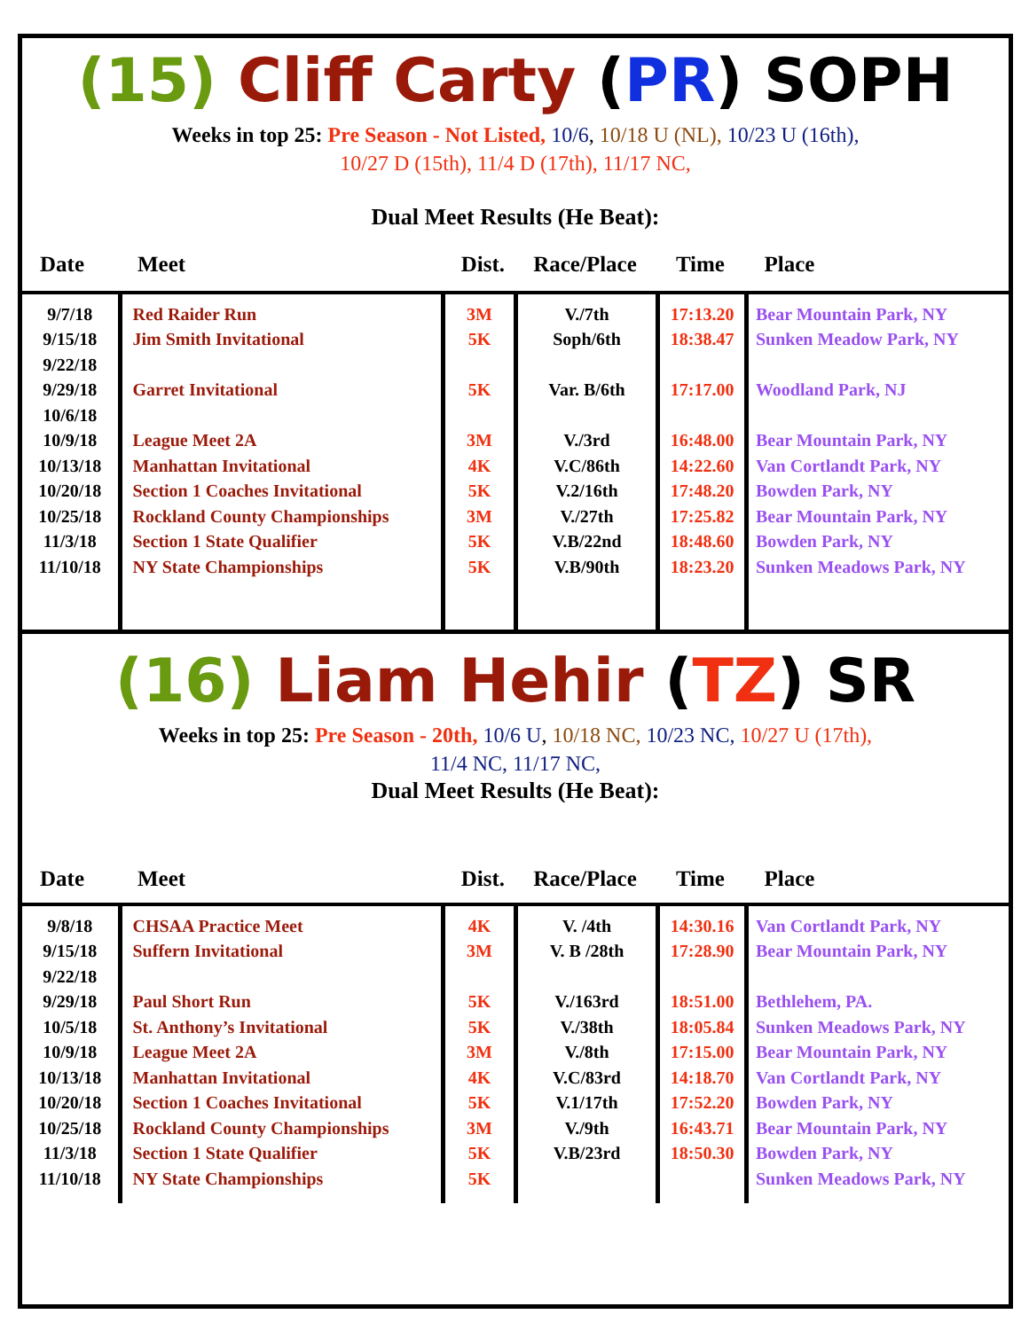(15) Cliff Carty (PR) SOPH
Weeks in top 25: Pre Season - Not Listed, 10/6, 10/18 U (NL), 10/23 U (16th),
10/27 D (15th), 11/4 D (17th), 11/17 NC,
Dual Meet Results (He Beat):
| Date | Meet | Dist. | Race/Place | Time | Place |
| --- | --- | --- | --- | --- | --- |
| 9/7/18 9/15/18 9/22/18 9/29/18 10/6/18 10/9/18 10/13/18 10/20/18 10/25/18 11/3/18 11/10/18 | Red Raider Run Jim Smith Invitational Garret Invitational League Meet 2A Manhattan Invitational Section 1 Coaches Invitational Rockland County Championships Section 1 State Qualifier NY State Championships | 3M 5K 5K 3M 4K 5K 3M 5K 5K | V./7th Soph/6th Var. B/6th V./3rd V.C/86th V.2/16th V./27th V.B/22nd V.B/90th | 17:13.20 18:38.47 17:17.00 16:48.00 14:22.60 17:48.20 17:25.82 18:48.60 18:23.20 | Bear Mountain Park, NY Sunken Meadow Park, NY Woodland Park, NJ Bear Mountain Park, NY Van Cortlandt Park, NY Bowden Park, NY Bear Mountain Park, NY Bowden Park, NY Sunken Meadows Park, NY |
(16) Liam Hehir (TZ) SR
Weeks in top 25: Pre Season - 20th, 10/6 U, 10/18 NC, 10/23 NC, 10/27 U (17th),
11/4 NC, 11/17 NC,
Dual Meet Results (He Beat):
| Date | Meet | Dist. | Race/Place | Time | Place |
| --- | --- | --- | --- | --- | --- |
| 9/8/18 9/15/18 9/22/18 9/29/18 10/5/18 10/9/18 10/13/18 10/20/18 10/25/18 11/3/18 11/10/18 | CHSAA Practice Meet Suffern Invitational Paul Short Run St. Anthony’s Invitational League Meet 2A Manhattan Invitational Section 1 Coaches Invitational Rockland County Championships Section 1 State Qualifier NY State Championships | 4K 3M 5K 5K 3M 4K 5K 3M 5K 5K | V. /4th V. B /28th V./163rd V./38th V./8th V.C/83rd V.1/17th V./9th V.B/23rd | 14:30.16 17:28.90 18:51.00 18:05.84 17:15.00 14:18.70 17:52.20 16:43.71 18:50.30 | Van Cortlandt Park, NY Bear Mountain Park, NY Bethlehem, PA. Sunken Meadows Park, NY Bear Mountain Park, NY Van Cortlandt Park, NY Bowden Park, NY Bear Mountain Park, NY Bowden Park, NY Sunken Meadows Park, NY |